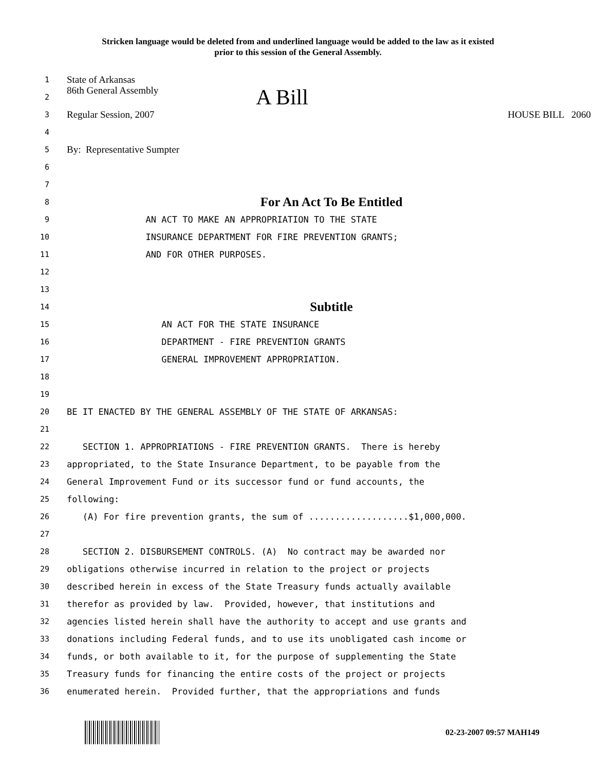Stricken language would be deleted from and underlined language would be added to the law as it existed
prior to this session of the General Assembly.
1 State of Arkansas
2 86th General Assembly A Bill
3 Regular Session, 2007 HOUSE BILL 2060
4
5 By: Representative Sumpter
6
7
8 For An Act To Be Entitled
9 AN ACT TO MAKE AN APPROPRIATION TO THE STATE
10 INSURANCE DEPARTMENT FOR FIRE PREVENTION GRANTS;
11 AND FOR OTHER PURPOSES.
12
13
14 Subtitle
15 AN ACT FOR THE STATE INSURANCE
16 DEPARTMENT - FIRE PREVENTION GRANTS
17 GENERAL IMPROVEMENT APPROPRIATION.
18
19
20 BE IT ENACTED BY THE GENERAL ASSEMBLY OF THE STATE OF ARKANSAS:
21
22 SECTION 1. APPROPRIATIONS - FIRE PREVENTION GRANTS. There is hereby
23 appropriated, to the State Insurance Department, to be payable from the
24 General Improvement Fund or its successor fund or fund accounts, the
25 following:
26 (A) For fire prevention grants, the sum of ...................$1,000,000.
27
28 SECTION 2. DISBURSEMENT CONTROLS. (A) No contract may be awarded nor
29 obligations otherwise incurred in relation to the project or projects
30 described herein in excess of the State Treasury funds actually available
31 therefor as provided by law. Provided, however, that institutions and
32 agencies listed herein shall have the authority to accept and use grants and
33 donations including Federal funds, and to use its unobligated cash income or
34 funds, or both available to it, for the purpose of supplementing the State
35 Treasury funds for financing the entire costs of the project or projects
36 enumerated herein. Provided further, that the appropriations and funds
02-23-2007 09:57 MAH149